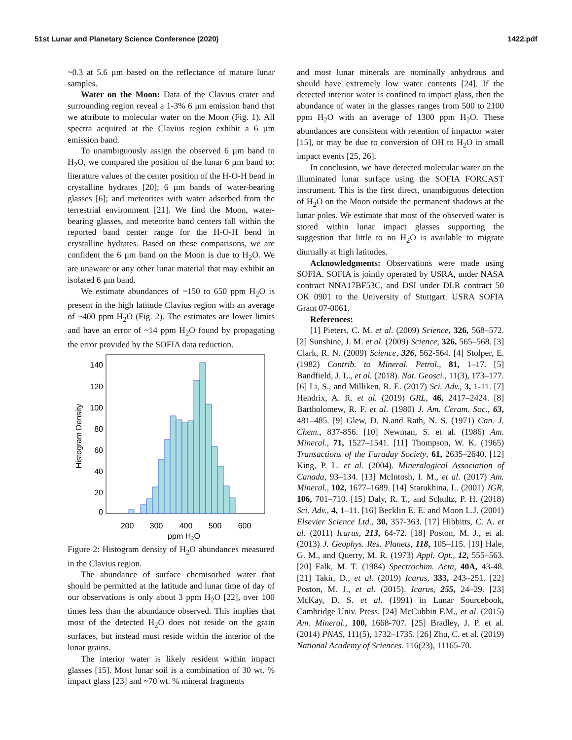51st Lunar and Planetary Science Conference (2020) 1422.pdf
~0.3 at 5.6 µm based on the reflectance of mature lunar samples.
Water on the Moon: Data of the Clavius crater and surrounding region reveal a 1-3% 6 µm emission band that we attribute to molecular water on the Moon (Fig. 1). All spectra acquired at the Clavius region exhibit a 6 µm emission band.
To unambiguously assign the observed 6 µm band to H<sub>2</sub>O, we compared the position of the lunar 6 µm band to: literature values of the center position of the H-O-H bend in crystalline hydrates [20]; 6 µm bands of water-bearing glasses [6]; and meteorites with water adsorbed from the terrestrial environment [21]. We find the Moon, water-bearing glasses, and meteorite band centers fall within the reported band center range for the H-O-H bend in crystalline hydrates. Based on these comparisons, we are confident the 6 µm band on the Moon is due to H<sub>2</sub>O. We are unaware or any other lunar material that may exhibit an isolated 6 µm band.
We estimate abundances of ~150 to 650 ppm H<sub>2</sub>O is present in the high latitude Clavius region with an average of ~400 ppm H<sub>2</sub>O (Fig. 2). The estimates are lower limits and have an error of ~14 ppm H<sub>2</sub>O found by propagating the error provided by the SOFIA data reduction.
140
120
100
80
60
40
20
0
200
300
400
500
600
ppm H₂O
Histogram Density
Figure 2: Histogram density of H<sub>2</sub>O abundances measured in the Clavius region.
The abundance of surface chemisorbed water that should be permitted at the latitude and lunar time of day of our observations is only about 3 ppm H<sub>2</sub>O [22], over 100 times less than the abundance observed. This implies that most of the detected H<sub>2</sub>O does not reside on the grain surfaces, but instead must reside within the interior of the lunar grains.
The interior water is likely resident within impact glasses [15]. Most lunar soil is a combination of 30 wt. % impact glass [23] and ~70 wt. % mineral fragments
and most lunar minerals are nominally anhydrous and should have extremely low water contents [24]. If the detected interior water is confined to impact glass, then the abundance of water in the glasses ranges from 500 to 2100 ppm H<sub>2</sub>O with an average of 1300 ppm H<sub>2</sub>O. These abundances are consistent with retention of impactor water [15], or may be due to conversion of OH to H<sub>2</sub>O in small impact events [25, 26].
In conclusion, we have detected molecular water on the illuminated lunar surface using the SOFIA FORCAST instrument. This is the first direct, unambiguous detection of H<sub>2</sub>O on the Moon outside the permanent shadows at the lunar poles. We estimate that most of the observed water is stored within lunar impact glasses supporting the suggestion that little to no H<sub>2</sub>O is available to migrate diurnally at high latitudes.
Acknowledgments: Observations were made using SOFIA. SOFIA is jointly operated by USRA, under NASA contract NNA17BF53C, and DSI under DLR contract 50 OK 0901 to the University of Stuttgart. USRA SOFIA Grant 07-0061.
References:
[1] Pieters, C. M. et al. (2009) Science, 326, 568–572. [2] Sunshine, J. M. et al. (2009) Science, 326, 565–568. [3] Clark, R. N. (2009) Science, 326, 562-564. [4] Stolper, E. (1982) Contrib. to Mineral. Petrol., 81, 1–17. [5] Bandfield, J. L., et al. (2018). Nat. Geosci., 11(3), 173–177. [6] Li, S., and Milliken, R. E. (2017) Sci. Adv., 3, 1-11. [7] Hendrix, A. R. et al. (2019) GRL, 46, 2417–2424. [8] Bartholomew, R. F. et al. (1980) J. Am. Ceram. Soc., 63, 481–485. [9] Glew, D. N.and Rath, N. S. (1971) Can. J. Chem., 837-856. [10] Newman, S. et al. (1986) Am. Mineral., 71, 1527–1541. [11] Thompson, W. K. (1965) Transactions of the Faraday Society, 61, 2635–2640. [12] King, P. L. et al. (2004). Mineralogical Association of Canada, 93–134. [13] McIntosh, I. M., et al. (2017) Am. Mineral., 102, 1677–1689. [14] Starukhina, L. (2001) JGR, 106, 701–710. [15] Daly, R. T., and Schultz, P. H. (2018) Sci. Adv., 4, 1–11. [16] Becklin E. E. and Moon L.J. (2001) Elsevier Science Ltd., 30, 357-363. [17] Hibbitts, C. A. et al. (2011) Icarus, 213, 64-72. [18] Poston, M. J., et al. (2013) J. Geophys. Res. Planets, 118, 105–115. [19] Hale, G. M., and Querry, M. R. (1973) Appl. Opt., 12, 555–563. [20] Falk, M. T. (1984) Spectrochim. Acta, 40A, 43-48. [21] Takir, D., et al. (2019) Icarus, 333, 243–251. [22] Poston, M. J., et al. (2015). Icarus, 255, 24–29. [23] McKay, D. S. et al. (1991) in Lunar Sourcebook, Cambridge Univ. Press. [24] McCubbin F.M., et al. (2015) Am. Mineral., 100, 1668-707. [25] Bradley, J. P. et al. (2014) PNAS, 111(5), 1732–1735. [26] Zhu, C. et al. (2019) National Academy of Sciences. 116(23), 11165-70.